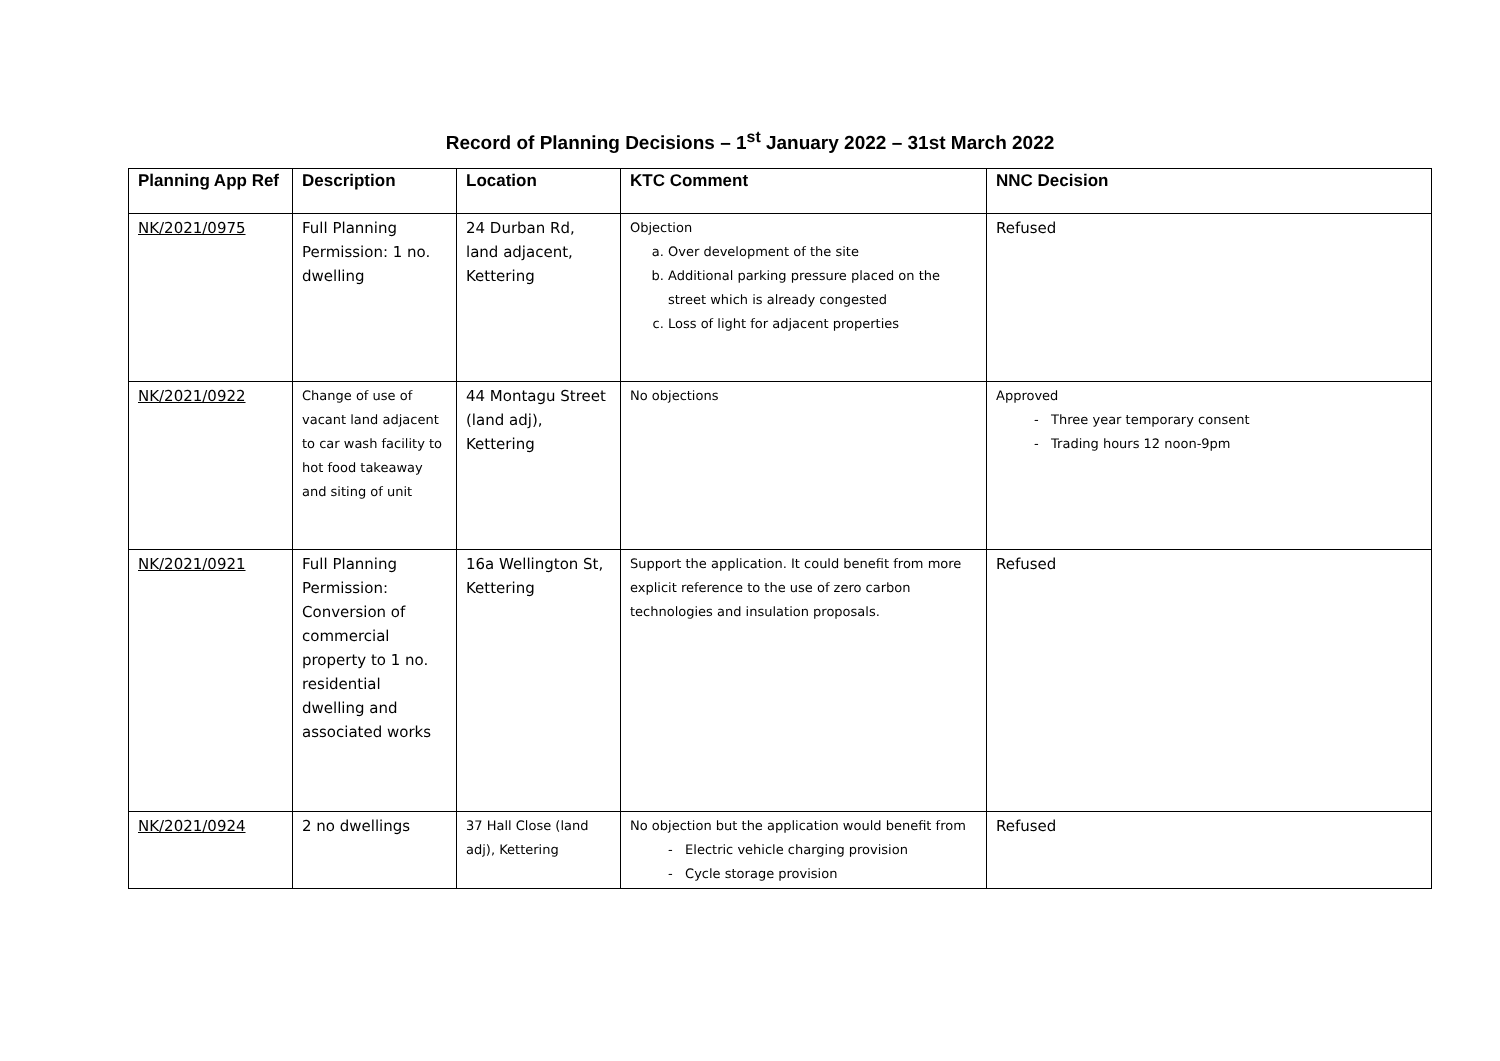Record of Planning Decisions – 1<sup>st</sup> January 2022 – 31st March 2022
| Planning App Ref | Description | Location | KTC Comment | NNC Decision |
| --- | --- | --- | --- | --- |
| NK/2021/0975 | Full Planning Permission: 1 no. dwelling | 24 Durban Rd, land adjacent, Kettering | Objection a. Over development of the site b. Additional parking pressure placed on the street which is already congested c. Loss of light for adjacent properties | Refused |
| NK/2021/0922 | Change of use of vacant land adjacent to car wash facility to hot food takeaway and siting of unit | 44 Montagu Street (land adj), Kettering | No objections | Approved - Three year temporary consent - Trading hours 12 noon-9pm |
| NK/2021/0921 | Full Planning Permission: Conversion of commercial property to 1 no. residential dwelling and associated works | 16a Wellington St, Kettering | Support the application. It could benefit from more explicit reference to the use of zero carbon technologies and insulation proposals. | Refused |
| NK/2021/0924 | 2 no dwellings | 37 Hall Close (land adj), Kettering | No objection but the application would benefit from - Electric vehicle charging provision - Cycle storage provision | Refused |